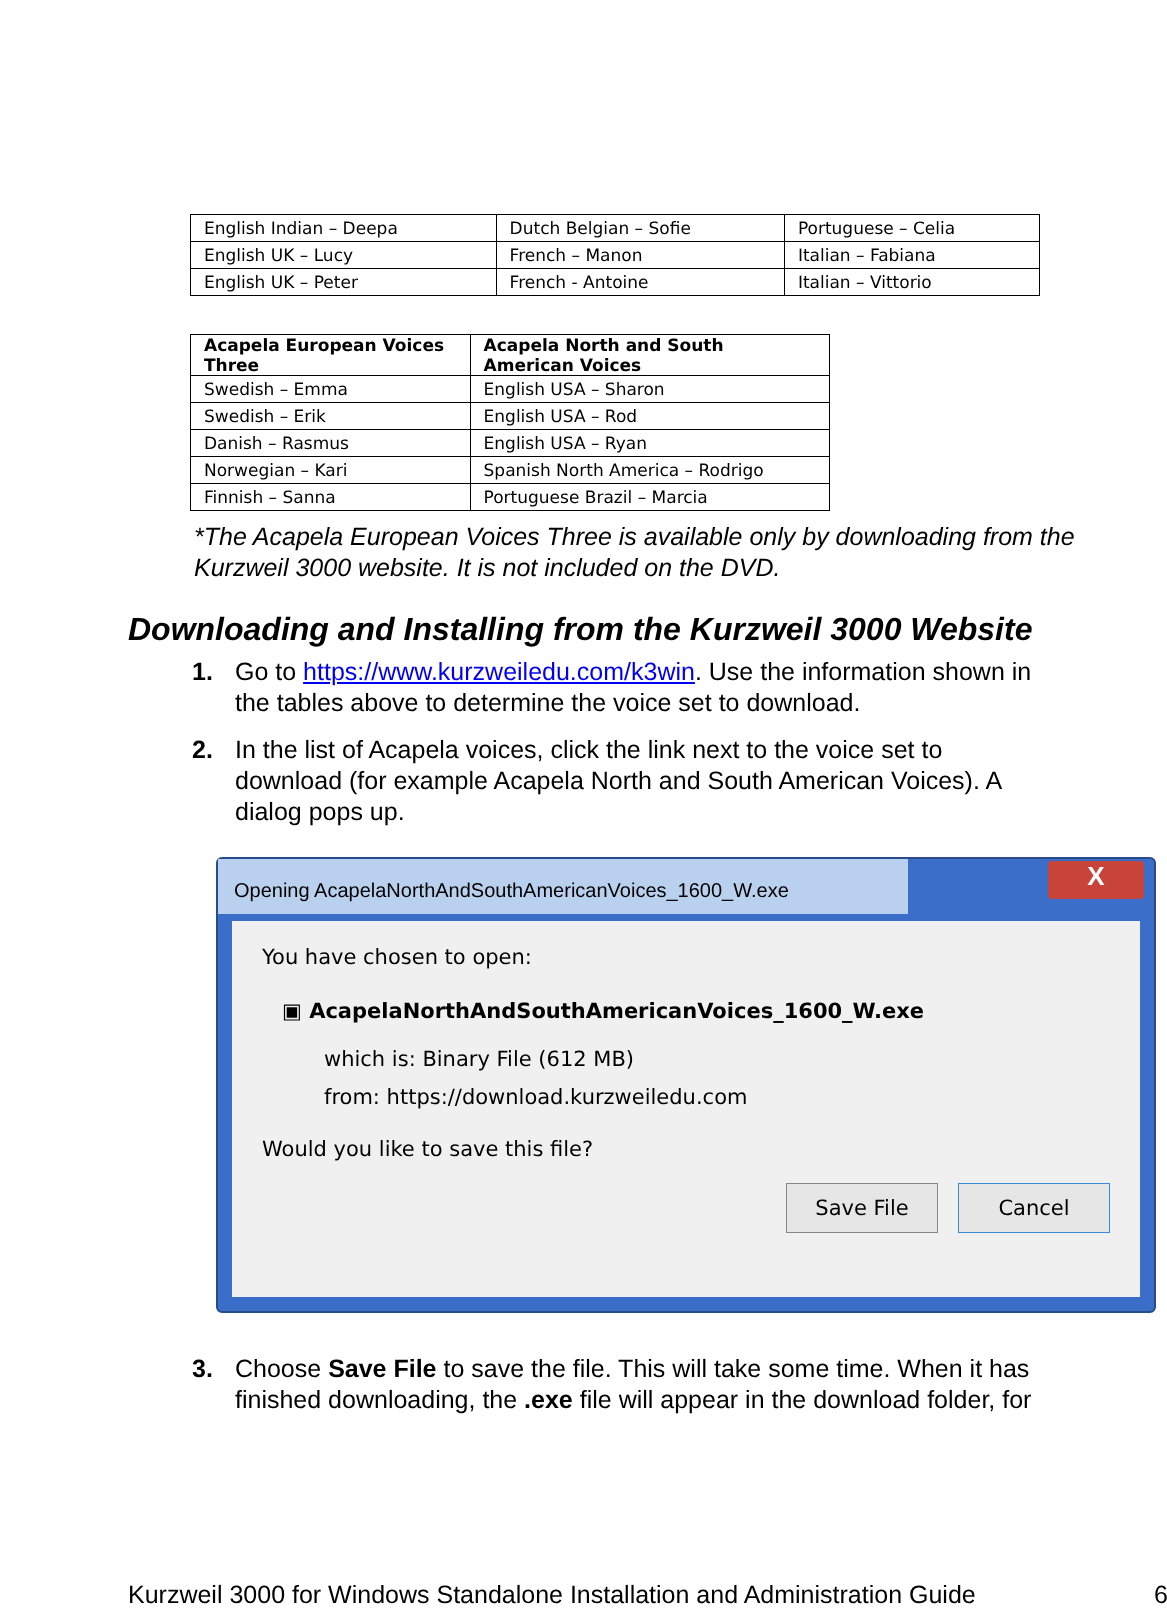| English Indian – Deepa | Dutch Belgian – Sofie | Portuguese – Celia |
| English UK – Lucy | French – Manon | Italian – Fabiana |
| English UK – Peter | French - Antoine | Italian – Vittorio |
| Acapela European Voices Three | Acapela North and South American Voices |
| --- | --- |
| Swedish – Emma | English USA – Sharon |
| Swedish – Erik | English USA – Rod |
| Danish – Rasmus | English USA – Ryan |
| Norwegian – Kari | Spanish North America – Rodrigo |
| Finnish – Sanna | Portuguese Brazil – Marcia |
*The Acapela European Voices Three is available only by downloading from the Kurzweil 3000 website. It is not included on the DVD.
Downloading and Installing from the Kurzweil 3000 Website
1. Go to https://www.kurzweiledu.com/k3win. Use the information shown in the tables above to determine the voice set to download.
2. In the list of Acapela voices, click the link next to the voice set to download (for example Acapela North and South American Voices). A dialog pops up.
Opening AcapelaNorthAndSouthAmericanVoices_1600_W.exe
X
You have chosen to open:
▣ AcapelaNorthAndSouthAmericanVoices_1600_W.exe
which is: Binary File (612 MB)
from: https://download.kurzweiledu.com
Would you like to save this file?
Save File Cancel
3. Choose Save File to save the file. This will take some time. When it has finished downloading, the .exe file will appear in the download folder, for
Kurzweil 3000 for Windows Standalone Installation and Administration Guide 6